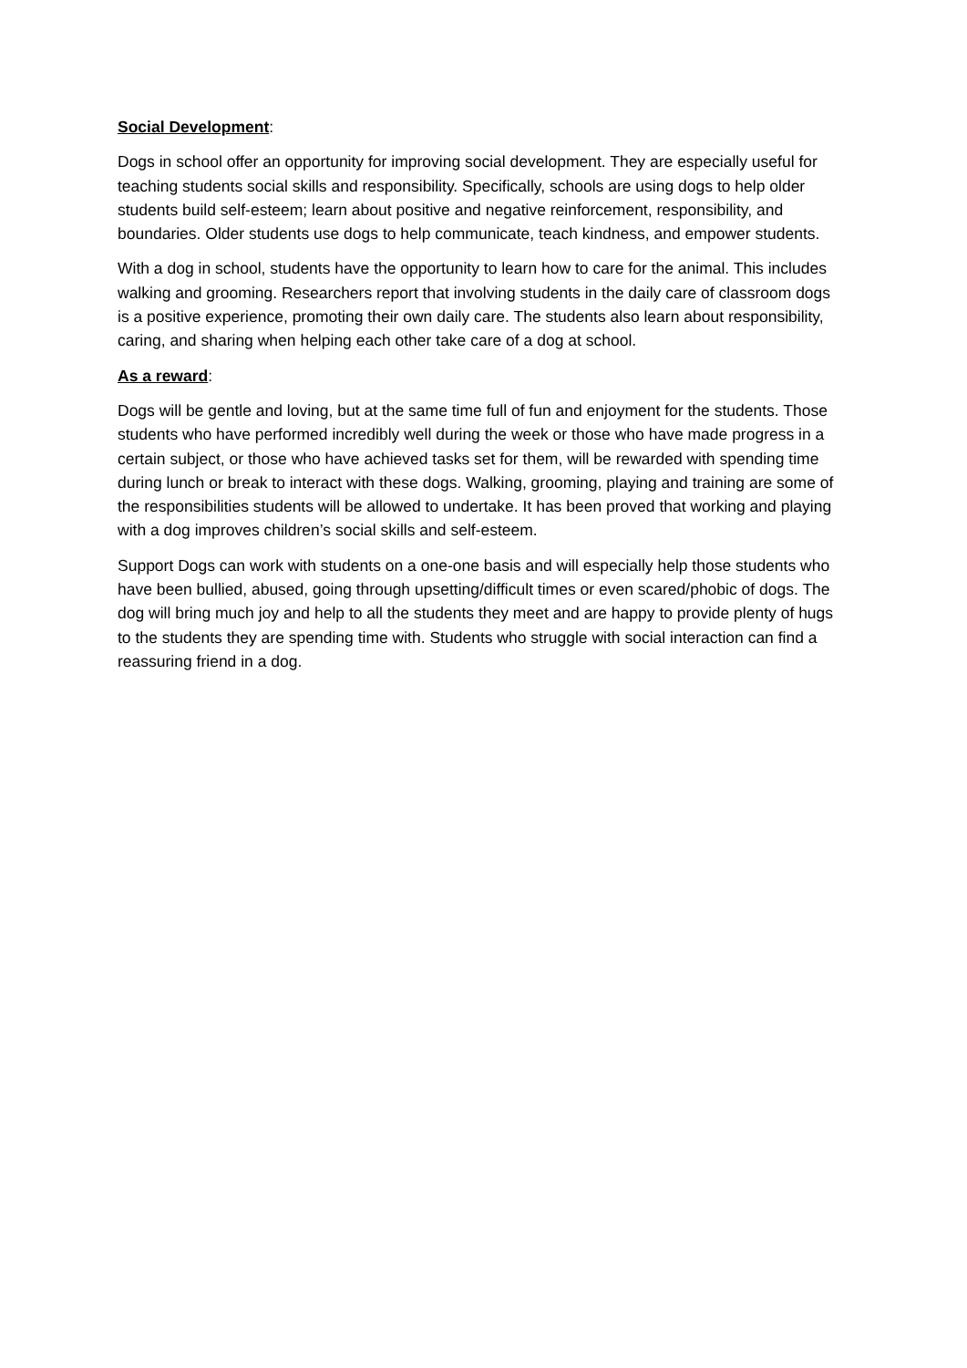Social Development:
Dogs in school offer an opportunity for improving social development. They are especially useful for teaching students social skills and responsibility. Specifically, schools are using dogs to help older students build self-esteem; learn about positive and negative reinforcement, responsibility, and boundaries. Older students use dogs to help communicate, teach kindness, and empower students.
With a dog in school, students have the opportunity to learn how to care for the animal. This includes walking and grooming. Researchers report that involving students in the daily care of classroom dogs is a positive experience, promoting their own daily care. The students also learn about responsibility, caring, and sharing when helping each other take care of a dog at school.
As a reward:
Dogs will be gentle and loving, but at the same time full of fun and enjoyment for the students. Those students who have performed incredibly well during the week or those who have made progress in a certain subject, or those who have achieved tasks set for them, will be rewarded with spending time during lunch or break to interact with these dogs. Walking, grooming, playing and training are some of the responsibilities students will be allowed to undertake. It has been proved that working and playing with a dog improves children’s social skills and self-esteem.
Support Dogs can work with students on a one-one basis and will especially help those students who have been bullied, abused, going through upsetting/difficult times or even scared/phobic of dogs. The dog will bring much joy and help to all the students they meet and are happy to provide plenty of hugs to the students they are spending time with. Students who struggle with social interaction can find a reassuring friend in a dog.